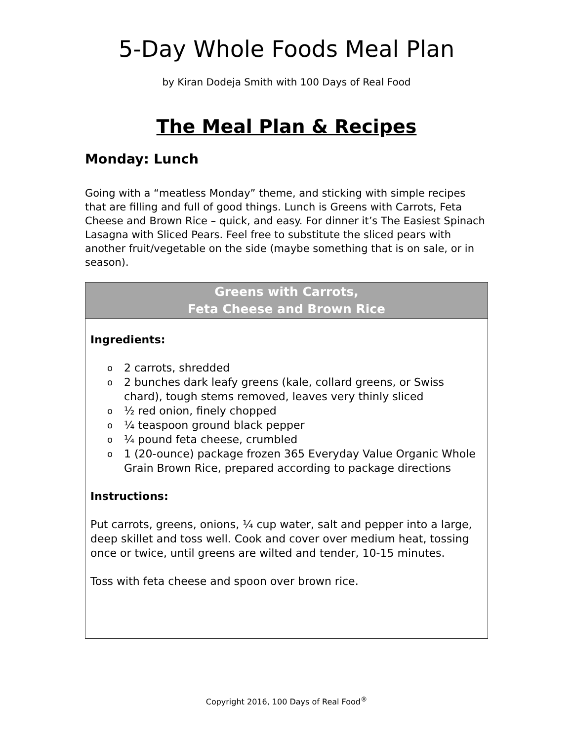5-Day Whole Foods Meal Plan
by Kiran Dodeja Smith with 100 Days of Real Food
The Meal Plan & Recipes
Monday: Lunch
Going with a “meatless Monday” theme, and sticking with simple recipes that are filling and full of good things. Lunch is Greens with Carrots, Feta Cheese and Brown Rice – quick, and easy. For dinner it’s The Easiest Spinach Lasagna with Sliced Pears. Feel free to substitute the sliced pears with another fruit/vegetable on the side (maybe something that is on sale, or in season).
Greens with Carrots,
Feta Cheese and Brown Rice
Ingredients:
o 2 carrots, shredded
o 2 bunches dark leafy greens (kale, collard greens, or Swiss chard), tough stems removed, leaves very thinly sliced
o ½ red onion, finely chopped
o ¼ teaspoon ground black pepper
o ¼ pound feta cheese, crumbled
o 1 (20-ounce) package frozen 365 Everyday Value Organic Whole Grain Brown Rice, prepared according to package directions
Instructions:
Put carrots, greens, onions, ¼ cup water, salt and pepper into a large, deep skillet and toss well. Cook and cover over medium heat, tossing once or twice, until greens are wilted and tender, 10-15 minutes.
Toss with feta cheese and spoon over brown rice.
Copyright 2016, 100 Days of Real Food<sup>®</sup>